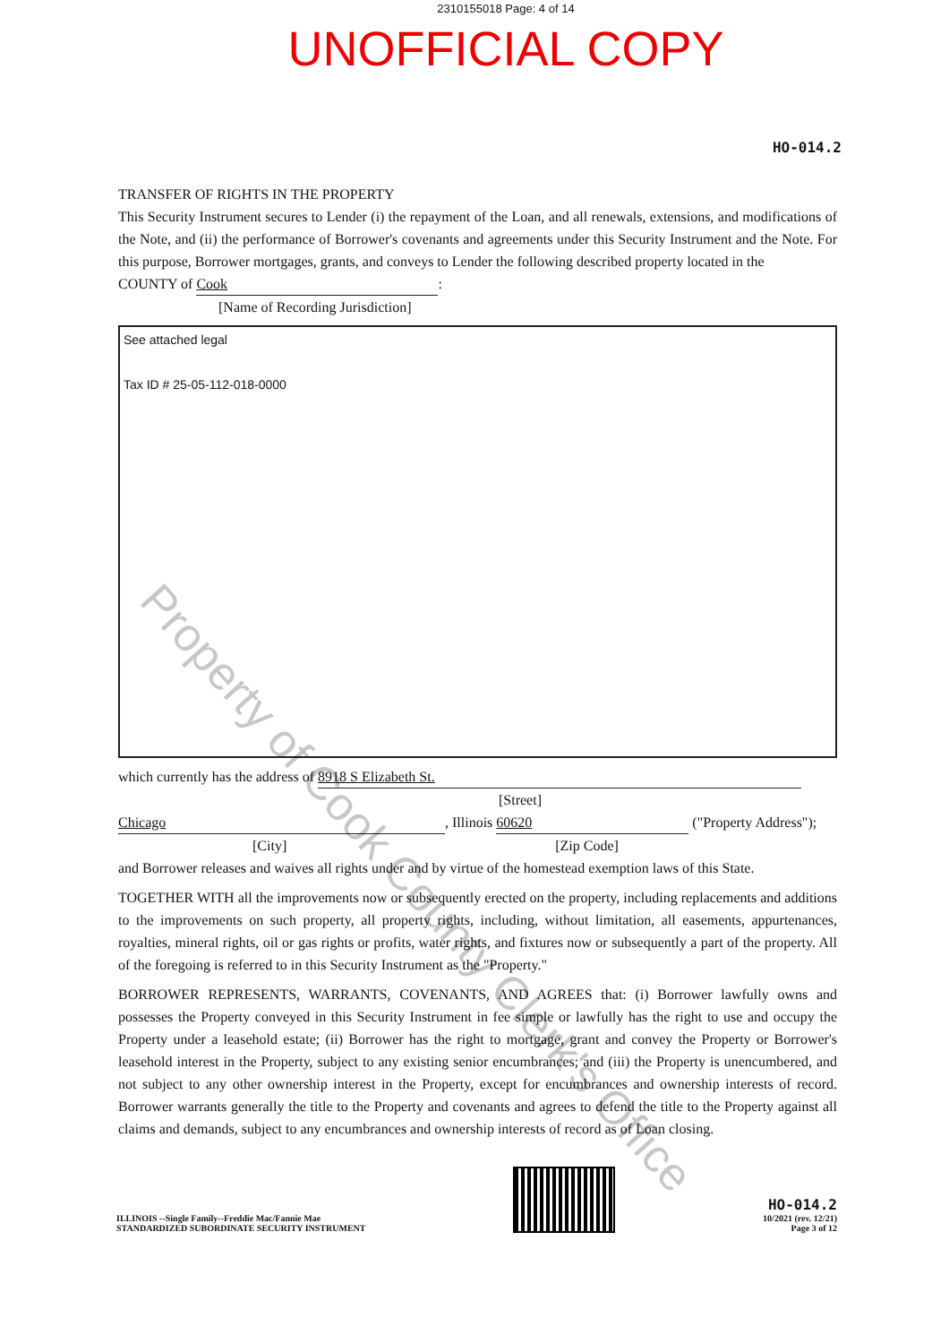2310155018 Page: 4 of 14
UNOFFICIAL COPY
HO-014.2
TRANSFER OF RIGHTS IN THE PROPERTY
This Security Instrument secures to Lender (i) the repayment of the Loan, and all renewals, extensions, and modifications of the Note, and (ii) the performance of Borrower's covenants and agreements under this Security Instrument and the Note. For this purpose, Borrower mortgages, grants, and conveys to Lender the following described property located in the
COUNTY of Cook:
[Name of Recording Jurisdiction]
See attached legal
Tax ID # 25-05-112-018-0000
which currently has the address of 8918 S Elizabeth St.
[Street]
Chicago, Illinois 60620 ("Property Address");
[City] [Zip Code]
and Borrower releases and waives all rights under and by virtue of the homestead exemption laws of this State.
TOGETHER WITH all the improvements now or subsequently erected on the property, including replacements and additions to the improvements on such property, all property rights, including, without limitation, all easements, appurtenances, royalties, mineral rights, oil or gas rights or profits, water rights, and fixtures now or subsequently a part of the property. All of the foregoing is referred to in this Security Instrument as the "Property."
BORROWER REPRESENTS, WARRANTS, COVENANTS, AND AGREES that: (i) Borrower lawfully owns and possesses the Property conveyed in this Security Instrument in fee simple or lawfully has the right to use and occupy the Property under a leasehold estate; (ii) Borrower has the right to mortgage, grant and convey the Property or Borrower's leasehold interest in the Property, subject to any existing senior encumbrances; and (iii) the Property is unencumbered, and not subject to any other ownership interest in the Property, except for encumbrances and ownership interests of record. Borrower warrants generally the title to the Property and covenants and agrees to defend the title to the Property against all claims and demands, subject to any encumbrances and ownership interests of record as of Loan closing.
ILLINOIS --Single Family--Freddie Mac/Fannie Mae
STANDARDIZED SUBORDINATE SECURITY INSTRUMENT
HO-014.2
10/2021 (rev. 12/21)
Page 3 of 12
Property of Cook County Clerk's Office